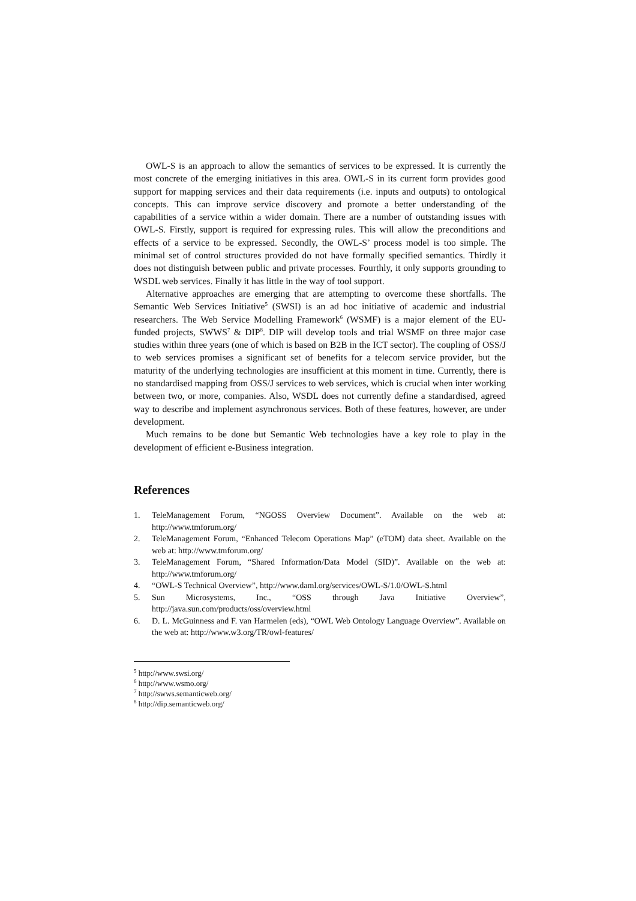OWL-S is an approach to allow the semantics of services to be expressed. It is currently the most concrete of the emerging initiatives in this area. OWL-S in its current form provides good support for mapping services and their data requirements (i.e. inputs and outputs) to ontological concepts. This can improve service discovery and promote a better understanding of the capabilities of a service within a wider domain. There are a number of outstanding issues with OWL-S. Firstly, support is required for expressing rules. This will allow the preconditions and effects of a service to be expressed. Secondly, the OWL-S’ process model is too simple. The minimal set of control structures provided do not have formally specified semantics. Thirdly it does not distinguish between public and private processes. Fourthly, it only supports grounding to WSDL web services. Finally it has little in the way of tool support.
Alternative approaches are emerging that are attempting to overcome these shortfalls. The Semantic Web Services Initiative<sup>5</sup> (SWSI) is an ad hoc initiative of academic and industrial researchers. The Web Service Modelling Framework<sup>6</sup> (WSMF) is a major element of the EU-funded projects, SWWS<sup>7</sup> & DIP<sup>8</sup>. DIP will develop tools and trial WSMF on three major case studies within three years (one of which is based on B2B in the ICT sector). The coupling of OSS/J to web services promises a significant set of benefits for a telecom service provider, but the maturity of the underlying technologies are insufficient at this moment in time. Currently, there is no standardised mapping from OSS/J services to web services, which is crucial when inter working between two, or more, companies. Also, WSDL does not currently define a standardised, agreed way to describe and implement asynchronous services. Both of these features, however, are under development.
Much remains to be done but Semantic Web technologies have a key role to play in the development of efficient e-Business integration.
References
1. TeleManagement Forum, “NGOSS Overview Document”. Available on the web at: http://www.tmforum.org/
2. TeleManagement Forum, “Enhanced Telecom Operations Map” (eTOM) data sheet. Available on the web at: http://www.tmforum.org/
3. TeleManagement Forum, “Shared Information/Data Model (SID)”. Available on the web at: http://www.tmforum.org/
4. “OWL-S Technical Overview”, http://www.daml.org/services/OWL-S/1.0/OWL-S.html
5. Sun Microsystems, Inc., “OSS through Java Initiative Overview”, http://java.sun.com/products/oss/overview.html
6. D. L. McGuinness and F. van Harmelen (eds), “OWL Web Ontology Language Overview”. Available on the web at: http://www.w3.org/TR/owl-features/
<sup>5</sup> http://www.swsi.org/
<sup>6</sup> http://www.wsmo.org/
<sup>7</sup> http://swws.semanticweb.org/
<sup>8</sup> http://dip.semanticweb.org/